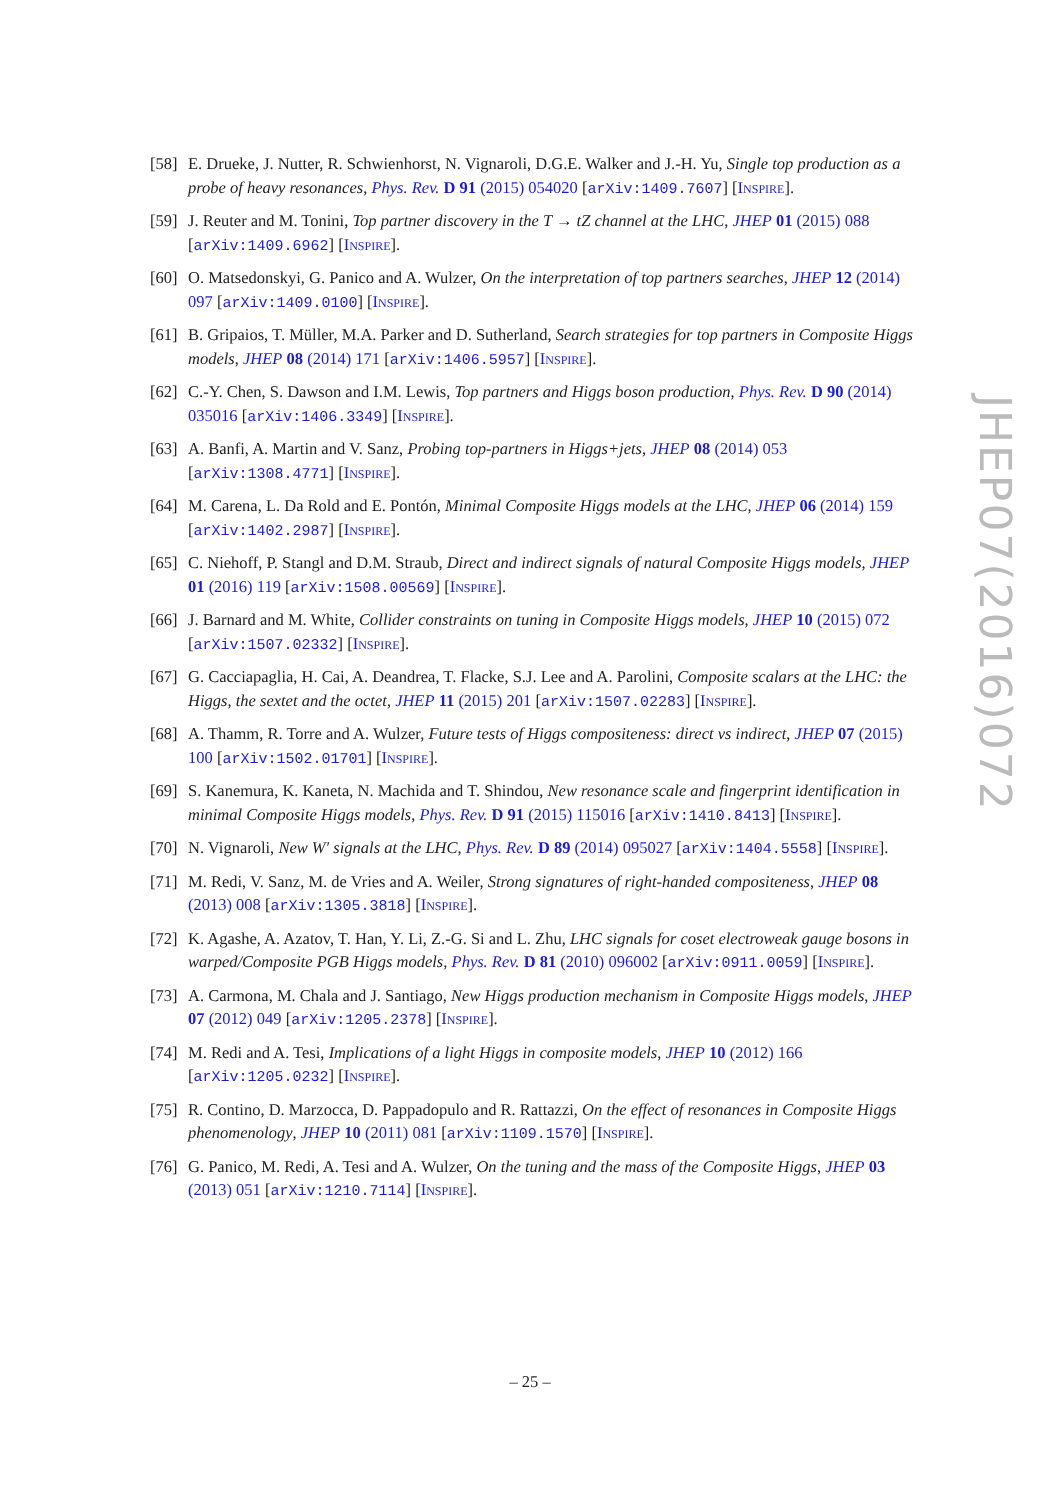[58]
E. Drueke, J. Nutter, R. Schwienhorst, N. Vignaroli, D.G.E. Walker and J.-H. Yu, Single top production as a probe of heavy resonances, Phys. Rev. D 91 (2015) 054020 [arXiv:1409.7607] [INSPIRE].
[59]
J. Reuter and M. Tonini, Top partner discovery in the T → tZ channel at the LHC, JHEP 01 (2015) 088 [arXiv:1409.6962] [INSPIRE].
[60]
O. Matsedonskyi, G. Panico and A. Wulzer, On the interpretation of top partners searches, JHEP 12 (2014) 097 [arXiv:1409.0100] [INSPIRE].
[61]
B. Gripaios, T. Müller, M.A. Parker and D. Sutherland, Search strategies for top partners in Composite Higgs models, JHEP 08 (2014) 171 [arXiv:1406.5957] [INSPIRE].
[62]
C.-Y. Chen, S. Dawson and I.M. Lewis, Top partners and Higgs boson production, Phys. Rev. D 90 (2014) 035016 [arXiv:1406.3349] [INSPIRE].
[63]
A. Banfi, A. Martin and V. Sanz, Probing top-partners in Higgs+jets, JHEP 08 (2014) 053 [arXiv:1308.4771] [INSPIRE].
[64]
M. Carena, L. Da Rold and E. Pontón, Minimal Composite Higgs models at the LHC, JHEP 06 (2014) 159 [arXiv:1402.2987] [INSPIRE].
[65]
C. Niehoff, P. Stangl and D.M. Straub, Direct and indirect signals of natural Composite Higgs models, JHEP 01 (2016) 119 [arXiv:1508.00569] [INSPIRE].
[66]
J. Barnard and M. White, Collider constraints on tuning in Composite Higgs models, JHEP 10 (2015) 072 [arXiv:1507.02332] [INSPIRE].
[67]
G. Cacciapaglia, H. Cai, A. Deandrea, T. Flacke, S.J. Lee and A. Parolini, Composite scalars at the LHC: the Higgs, the sextet and the octet, JHEP 11 (2015) 201 [arXiv:1507.02283] [INSPIRE].
[68]
A. Thamm, R. Torre and A. Wulzer, Future tests of Higgs compositeness: direct vs indirect, JHEP 07 (2015) 100 [arXiv:1502.01701] [INSPIRE].
[69]
S. Kanemura, K. Kaneta, N. Machida and T. Shindou, New resonance scale and fingerprint identification in minimal Composite Higgs models, Phys. Rev. D 91 (2015) 115016 [arXiv:1410.8413] [INSPIRE].
[70]
N. Vignaroli, New W′ signals at the LHC, Phys. Rev. D 89 (2014) 095027 [arXiv:1404.5558] [INSPIRE].
[71]
M. Redi, V. Sanz, M. de Vries and A. Weiler, Strong signatures of right-handed compositeness, JHEP 08 (2013) 008 [arXiv:1305.3818] [INSPIRE].
[72]
K. Agashe, A. Azatov, T. Han, Y. Li, Z.-G. Si and L. Zhu, LHC signals for coset electroweak gauge bosons in warped/Composite PGB Higgs models, Phys. Rev. D 81 (2010) 096002 [arXiv:0911.0059] [INSPIRE].
[73]
A. Carmona, M. Chala and J. Santiago, New Higgs production mechanism in Composite Higgs models, JHEP 07 (2012) 049 [arXiv:1205.2378] [INSPIRE].
[74]
M. Redi and A. Tesi, Implications of a light Higgs in composite models, JHEP 10 (2012) 166 [arXiv:1205.0232] [INSPIRE].
[75]
R. Contino, D. Marzocca, D. Pappadopulo and R. Rattazzi, On the effect of resonances in Composite Higgs phenomenology, JHEP 10 (2011) 081 [arXiv:1109.1570] [INSPIRE].
[76]
G. Panico, M. Redi, A. Tesi and A. Wulzer, On the tuning and the mass of the Composite Higgs, JHEP 03 (2013) 051 [arXiv:1210.7114] [INSPIRE].
JHEP07(2016)072
– 25 –